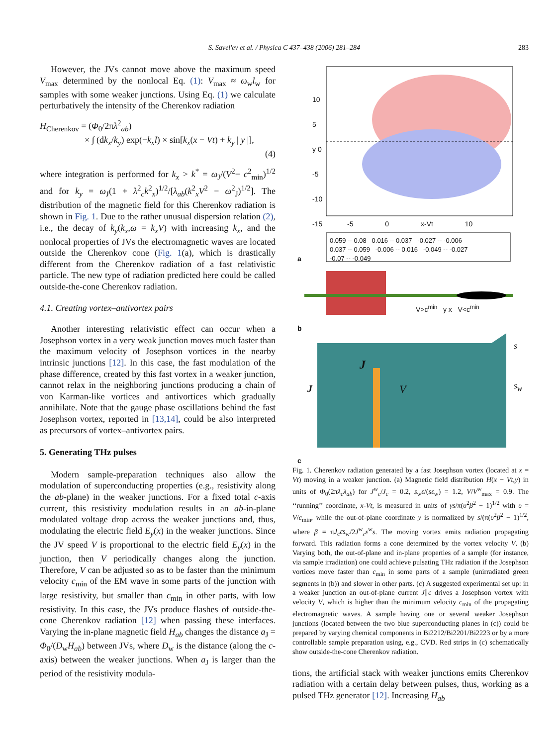S. Savel'ev et al. / Physica C 437–438 (2006) 281–284
283
However, the JVs cannot move above the maximum speed V<sub>max</sub> determined by the nonlocal Eq. (1): V<sub>max</sub> ≈ ω<sub>w</sub>l<sub>w</sub> for samples with some weaker junctions. Using Eq. (1) we calculate perturbatively the intensity of the Cherenkov radiation
H<sub>Cherenkov</sub> = (Φ<sub>0</sub>/2πλ<sup>2</sup><sub>ab</sub>)
× ∫ (dk<sub>x</sub>/k<sub>y</sub>) exp(−k<sub>x</sub>l) × sin[k<sub>x</sub>(x − Vt) + k<sub>y</sub> | y |],
(4)
where integration is performed for k<sub>x</sub> > k<sup>*</sup> = ω<sub>J</sub>/(V<sup>2</sup>− c<sup>2</sup><sub>min</sub>)<sup>1/2</sup> and for k<sub>y</sub> = ω<sub>J</sub>(1 + λ<sup>2</sup><sub>c</sub>k<sup>2</sup><sub>x</sub>)<sup>1/2</sup>/[λ<sub>ab</sub>(k<sup>2</sup><sub>x</sub>V<sup>2</sup> − ω<sup>2</sup><sub>J</sub>)<sup>1/2</sup>]. The distribution of the magnetic field for this Cherenkov radiation is shown in Fig. 1. Due to the rather unusual dispersion relation (2), i.e., the decay of k<sub>y</sub>(k<sub>x</sub>,ω = k<sub>x</sub>V) with increasing k<sub>x</sub>, and the nonlocal properties of JVs the electromagnetic waves are located outside the Cherenkov cone (Fig. 1(a), which is drastically different from the Cherenkov radiation of a fast relativistic particle. The new type of radiation predicted here could be called outside-the-cone Cherenkov radiation.
4.1. Creating vortex–antivortex pairs
Another interesting relativistic effect can occur when a Josephson vortex in a very weak junction moves much faster than the maximum velocity of Josephson vortices in the nearby intrinsic junctions [12]. In this case, the fast modulation of the phase difference, created by this fast vortex in a weaker junction, cannot relax in the neighboring junctions producing a chain of von Karman-like vortices and antivortices which gradually annihilate. Note that the gauge phase oscillations behind the fast Josephson vortex, reported in [13,14], could be also interpreted as precursors of vortex–antivortex pairs.
5. Generating THz pulses
Modern sample-preparation techniques also allow the modulation of superconducting properties (e.g., resistivity along the ab-plane) in the weaker junctions. For a fixed total c-axis current, this resistivity modulation results in an ab-in-plane modulated voltage drop across the weaker junctions and, thus, modulating the electric field E<sub>y</sub>(x) in the weaker junctions. Since the JV speed V is proportional to the electric field E<sub>y</sub>(x) in the junction, then V periodically changes along the junction. Therefore, V can be adjusted so as to be faster than the minimum velocity c<sub>min</sub> of the EM wave in some parts of the junction with large resistivity, but smaller than c<sub>min</sub> in other parts, with low resistivity. In this case, the JVs produce flashes of outside-the-cone Cherenkov radiation [12] when passing these interfaces. Varying the in-plane magnetic field H<sub>ab</sub> changes the distance a<sub>J</sub> = Φ<sub>0</sub>/(D<sub>w</sub>H<sub>ab</sub>) between JVs, where D<sub>w</sub> is the distance (along the c-axis) between the weaker junctions. When a<sub>J</sub> is larger than the period of the resistivity modula-
10
5
y 0
-5
-10
-15
-5 0 x-Vt 10
0.059 -- 0.08 0.016 -- 0.037 -0.027 -- -0.006
0.037 -- 0.059 -0.006 -- 0.016 -0.049 -- -0.027
-0.07 -- -0.049
a
V>c<sup>min</sup> y x V<c<sup>min</sup>
b
J
J V
s
s<sub>w</sub>
c
Fig. 1. Cherenkov radiation generated by a fast Josephson vortex (located at x = Vt) moving in a weaker junction. (a) Magnetic field distribution H(x − Vt,y) in units of Φ<sub>0</sub>(2πλ<sub>c</sub>λ<sub>ab</sub>) for J<sup>w</sup><sub>c</sub>/J<sub>c</sub> = 0.2, s<sub>w</sub>ε/(sε<sub>w</sub>) = 1.2, V/V<sup>w</sup><sub>max</sub> = 0.9. The ‘‘running’’ coordinate, x-Vt, is measured in units of γs/π(υ<sup>2</sup>β<sup>2</sup> − 1)<sup>1/2</sup> with υ = V/c<sub>min</sub>, while the out-of-plane coordinate y is normalized by s/(π(υ<sup>2</sup>β<sup>2</sup> − 1)<sup>1/2</sup>, where β = πJ<sub>c</sub>εs<sub>w</sub>/2J<sup>w</sup><sub>c</sub>ε<sup>w</sup>s. The moving vortex emits radiation propagating forward. This radiation forms a cone determined by the vortex velocity V. (b) Varying both, the out-of-plane and in-plane properties of a sample (for instance, via sample irradiation) one could achieve pulsating THz radiation if the Josephson vortices move faster than c<sub>min</sub> in some parts of a sample (unirradiated green segments in (b)) and slower in other parts. (c) A suggested experimental set up: in a weaker junction an out-of-plane current J∥c drives a Josephson vortex with velocity V, which is higher than the minimum velocity c<sub>min</sub> of the propagating electromagnetic waves. A sample having one or several weaker Josephson junctions (located between the two blue superconducting planes in (c)) could be prepared by varying chemical components in Bi2212/Bi2201/Bi2223 or by a more controllable sample preparation using, e.g., CVD. Red strips in (c) schematically show outside-the-cone Cherenkov radiation.
tions, the artificial stack with weaker junctions emits Cherenkov radiation with a certain delay between pulses, thus, working as a pulsed THz generator [12]. Increasing H<sub>ab</sub>